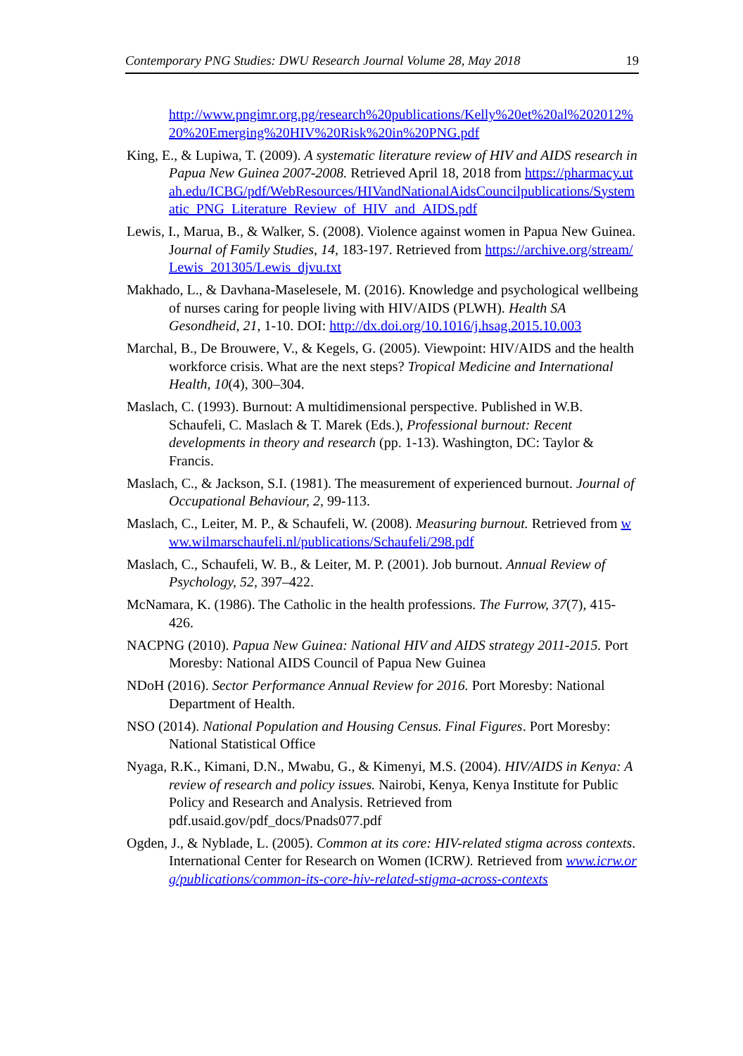Contemporary PNG Studies: DWU Research Journal Volume 28, May 2018 19
http://www.pngimr.org.pg/research%20publications/Kelly%20et%20al%202012%20%20Emerging%20HIV%20Risk%20in%20PNG.pdf
King, E., & Lupiwa, T. (2009). A systematic literature review of HIV and AIDS research in Papua New Guinea 2007-2008. Retrieved April 18, 2018 from https://pharmacy.utah.edu/ICBG/pdf/WebResources/HIVandNationalAidsCouncilpublications/Systematic_PNG_Literature_Review_of_HIV_and_AIDS.pdf
Lewis, I., Marua, B., & Walker, S. (2008). Violence against women in Papua New Guinea. Journal of Family Studies, 14, 183-197. Retrieved from https://archive.org/stream/Lewis_201305/Lewis_djvu.txt
Makhado, L., & Davhana-Maselesele, M. (2016). Knowledge and psychological wellbeing of nurses caring for people living with HIV/AIDS (PLWH). Health SA Gesondheid, 21, 1-10. DOI: http://dx.doi.org/10.1016/j.hsag.2015.10.003
Marchal, B., De Brouwere, V., & Kegels, G. (2005). Viewpoint: HIV/AIDS and the health workforce crisis. What are the next steps? Tropical Medicine and International Health, 10(4), 300–304.
Maslach, C. (1993). Burnout: A multidimensional perspective. Published in W.B. Schaufeli, C. Maslach & T. Marek (Eds.), Professional burnout: Recent developments in theory and research (pp. 1-13). Washington, DC: Taylor & Francis.
Maslach, C., & Jackson, S.I. (1981). The measurement of experienced burnout. Journal of Occupational Behaviour, 2, 99-113.
Maslach, C., Leiter, M. P., & Schaufeli, W. (2008). Measuring burnout. Retrieved from www.wilmarschaufeli.nl/publications/Schaufeli/298.pdf
Maslach, C., Schaufeli, W. B., & Leiter, M. P. (2001). Job burnout. Annual Review of Psychology, 52, 397–422.
McNamara, K. (1986). The Catholic in the health professions. The Furrow, 37(7), 415-426.
NACPNG (2010). Papua New Guinea: National HIV and AIDS strategy 2011-2015. Port Moresby: National AIDS Council of Papua New Guinea
NDoH (2016). Sector Performance Annual Review for 2016. Port Moresby: National Department of Health.
NSO (2014). National Population and Housing Census. Final Figures. Port Moresby: National Statistical Office
Nyaga, R.K., Kimani, D.N., Mwabu, G., & Kimenyi, M.S. (2004). HIV/AIDS in Kenya: A review of research and policy issues. Nairobi, Kenya, Kenya Institute for Public Policy and Research and Analysis. Retrieved from pdf.usaid.gov/pdf_docs/Pnads077.pdf
Ogden, J., & Nyblade, L. (2005). Common at its core: HIV-related stigma across contexts. International Center for Research on Women (ICRW). Retrieved from www.icrw.org/publications/common-its-core-hiv-related-stigma-across-contexts